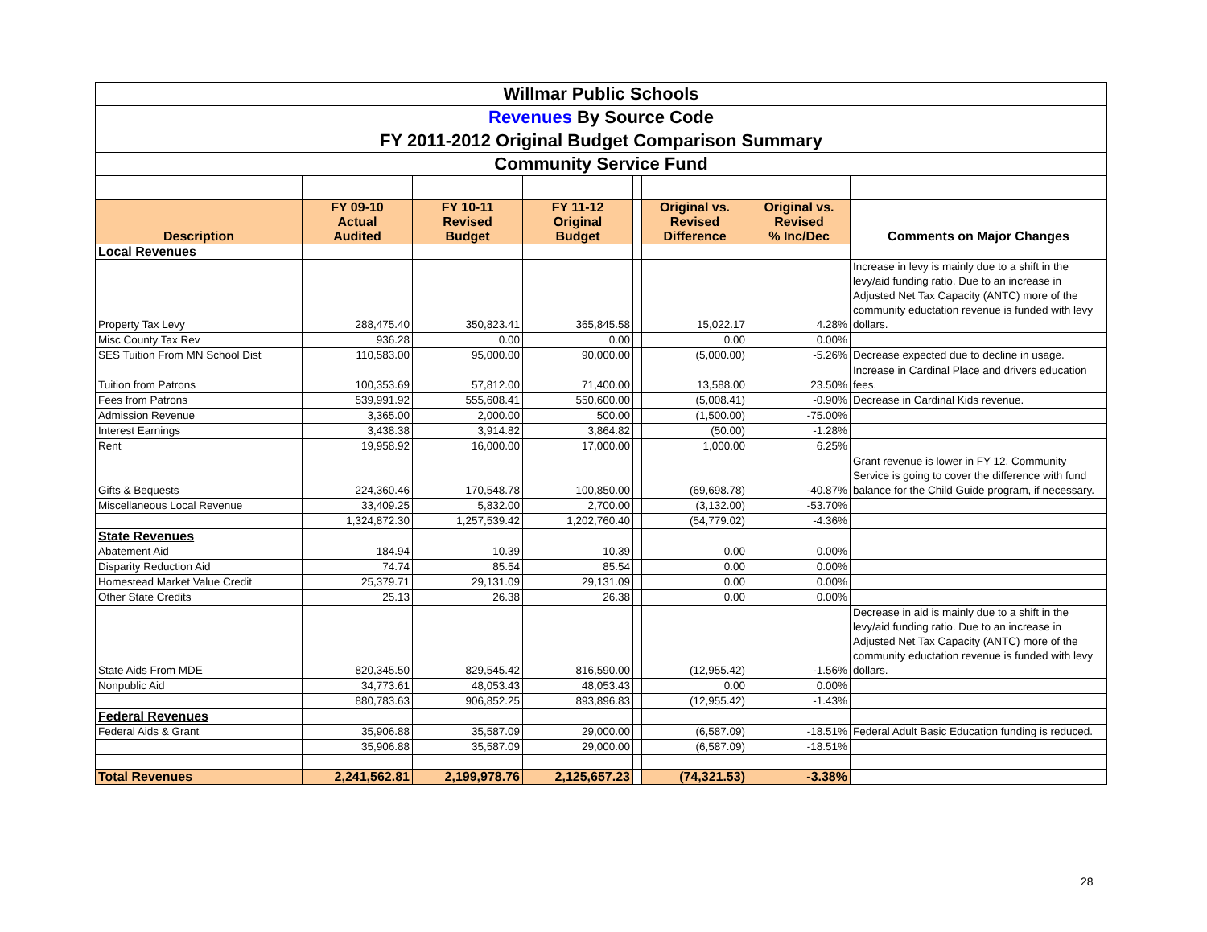| Willmar Public Schools | | | | | | | |
| Revenues By Source Code | | | | | | | |
| FY 2011-2012 Original Budget Comparison Summary | | | | | | | |
| Community Service Fund | | | | | | | |
| Description | FY 09-10 Actual Audited | FY 10-11 Revised Budget | FY 11-12 Original Budget | | Original vs. Revised Difference | Original vs. Revised % Inc/Dec | Comments on Major Changes |
| Local Revenues | | | | | | | |
| Property Tax Levy | 288,475.40 | 350,823.41 | 365,845.58 | | 15,022.17 | 4.28% | Increase in levy is mainly due to a shift in the levy/aid funding ratio. Due to an increase in Adjusted Net Tax Capacity (ANTC) more of the community eductation revenue is funded with levy dollars. |
| Misc County Tax Rev | 936.28 | 0.00 | 0.00 | | 0.00 | 0.00% | |
| SES Tuition From MN School Dist | 110,583.00 | 95,000.00 | 90,000.00 | | (5,000.00) | -5.26% | Decrease expected due to decline in usage. |
| Tuition from Patrons | 100,353.69 | 57,812.00 | 71,400.00 | | 13,588.00 | 23.50% | Increase in Cardinal Place and drivers education fees. |
| Fees from Patrons | 539,991.92 | 555,608.41 | 550,600.00 | | (5,008.41) | -0.90% | Decrease in Cardinal Kids revenue. |
| Admission Revenue | 3,365.00 | 2,000.00 | 500.00 | | (1,500.00) | -75.00% | |
| Interest Earnings | 3,438.38 | 3,914.82 | 3,864.82 | | (50.00) | -1.28% | |
| Rent | 19,958.92 | 16,000.00 | 17,000.00 | | 1,000.00 | 6.25% | |
| Gifts & Bequests | 224,360.46 | 170,548.78 | 100,850.00 | | (69,698.78) | -40.87% | Grant revenue is lower in FY 12. Community Service is going to cover the difference with fund balance for the Child Guide program, if necessary. |
| Miscellaneous Local Revenue | 33,409.25 | 5,832.00 | 2,700.00 | | (3,132.00) | -53.70% | |
| | 1,324,872.30 | 1,257,539.42 | 1,202,760.40 | | (54,779.02) | -4.36% | |
| State Revenues | | | | | | | |
| Abatement Aid | 184.94 | 10.39 | 10.39 | | 0.00 | 0.00% | |
| Disparity Reduction Aid | 74.74 | 85.54 | 85.54 | | 0.00 | 0.00% | |
| Homestead Market Value Credit | 25,379.71 | 29,131.09 | 29,131.09 | | 0.00 | 0.00% | |
| Other State Credits | 25.13 | 26.38 | 26.38 | | 0.00 | 0.00% | |
| State Aids From MDE | 820,345.50 | 829,545.42 | 816,590.00 | | (12,955.42) | -1.56% | Decrease in aid is mainly due to a shift in the levy/aid funding ratio. Due to an increase in Adjusted Net Tax Capacity (ANTC) more of the community eductation revenue is funded with levy dollars. |
| Nonpublic Aid | 34,773.61 | 48,053.43 | 48,053.43 | | 0.00 | 0.00% | |
| | 880,783.63 | 906,852.25 | 893,896.83 | | (12,955.42) | -1.43% | |
| Federal Revenues | | | | | | | |
| Federal Aids & Grant | 35,906.88 | 35,587.09 | 29,000.00 | | (6,587.09) | -18.51% | Federal Adult Basic Education funding is reduced. |
| | 35,906.88 | 35,587.09 | 29,000.00 | | (6,587.09) | -18.51% | |
| Total Revenues | 2,241,562.81 | 2,199,978.76 | 2,125,657.23 | | (74,321.53) | -3.38% | |
28